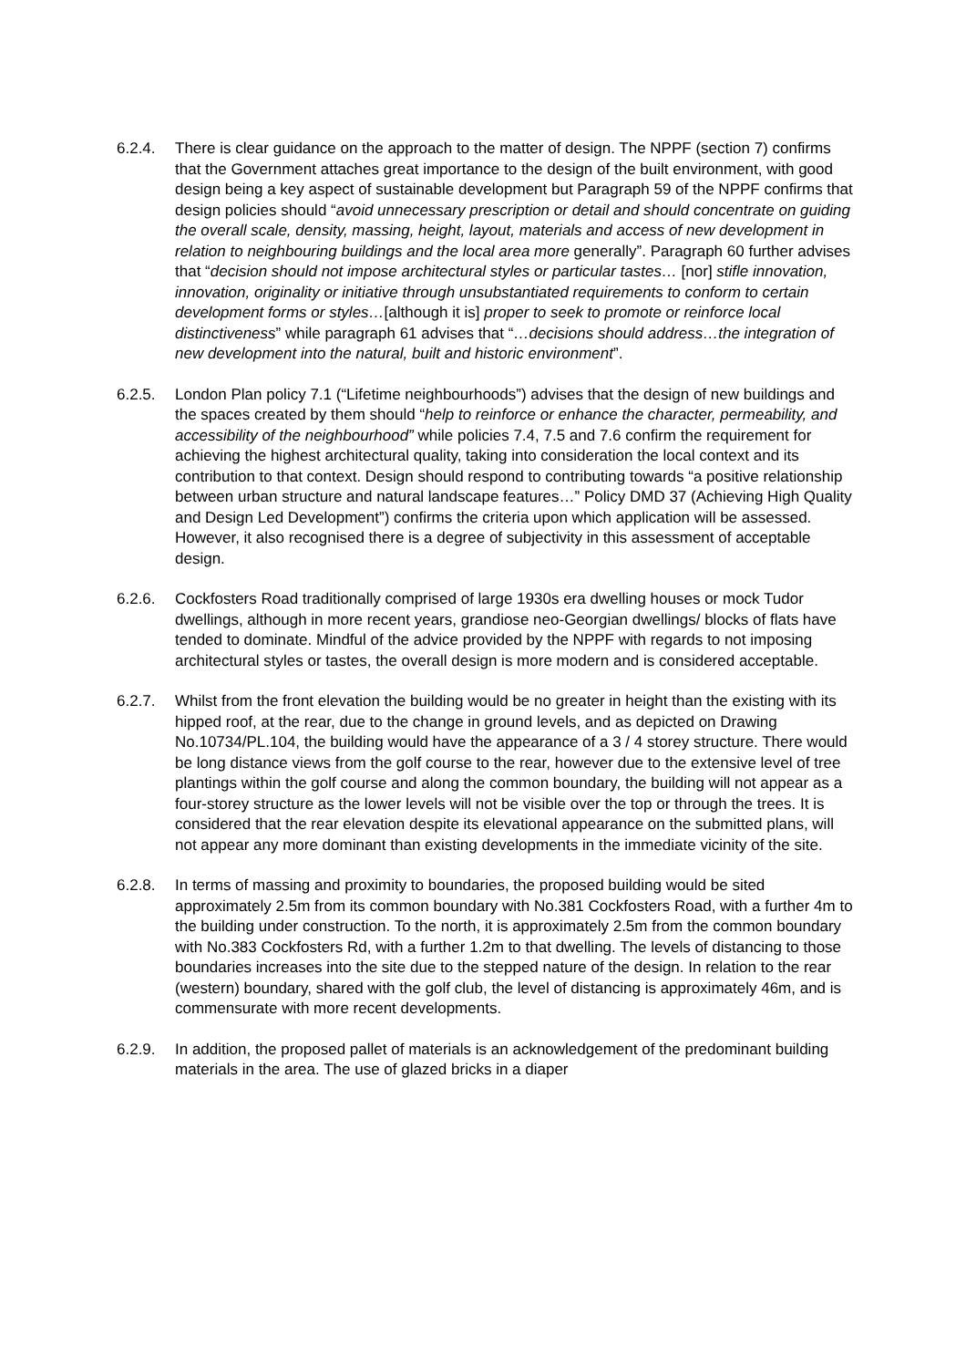6.2.4. There is clear guidance on the approach to the matter of design. The NPPF (section 7) confirms that the Government attaches great importance to the design of the built environment, with good design being a key aspect of sustainable development but Paragraph 59 of the NPPF confirms that design policies should “avoid unnecessary prescription or detail and should concentrate on guiding the overall scale, density, massing, height, layout, materials and access of new development in relation to neighbouring buildings and the local area more generally”. Paragraph 60 further advises that “decision should not impose architectural styles or particular tastes… [nor] stifle innovation, innovation, originality or initiative through unsubstantiated requirements to conform to certain development forms or styles…[although it is] proper to seek to promote or reinforce local distinctiveness” while paragraph 61 advises that “…decisions should address…the integration of new development into the natural, built and historic environment”.
6.2.5. London Plan policy 7.1 (“Lifetime neighbourhoods”) advises that the design of new buildings and the spaces created by them should “help to reinforce or enhance the character, permeability, and accessibility of the neighbourhood” while policies 7.4, 7.5 and 7.6 confirm the requirement for achieving the highest architectural quality, taking into consideration the local context and its contribution to that context. Design should respond to contributing towards “a positive relationship between urban structure and natural landscape features…” Policy DMD 37 (Achieving High Quality and Design Led Development”) confirms the criteria upon which application will be assessed. However, it also recognised there is a degree of subjectivity in this assessment of acceptable design.
6.2.6. Cockfosters Road traditionally comprised of large 1930s era dwelling houses or mock Tudor dwellings, although in more recent years, grandiose neo-Georgian dwellings/ blocks of flats have tended to dominate. Mindful of the advice provided by the NPPF with regards to not imposing architectural styles or tastes, the overall design is more modern and is considered acceptable.
6.2.7. Whilst from the front elevation the building would be no greater in height than the existing with its hipped roof, at the rear, due to the change in ground levels, and as depicted on Drawing No.10734/PL.104, the building would have the appearance of a 3 / 4 storey structure. There would be long distance views from the golf course to the rear, however due to the extensive level of tree plantings within the golf course and along the common boundary, the building will not appear as a four-storey structure as the lower levels will not be visible over the top or through the trees. It is considered that the rear elevation despite its elevational appearance on the submitted plans, will not appear any more dominant than existing developments in the immediate vicinity of the site.
6.2.8. In terms of massing and proximity to boundaries, the proposed building would be sited approximately 2.5m from its common boundary with No.381 Cockfosters Road, with a further 4m to the building under construction. To the north, it is approximately 2.5m from the common boundary with No.383 Cockfosters Rd, with a further 1.2m to that dwelling. The levels of distancing to those boundaries increases into the site due to the stepped nature of the design. In relation to the rear (western) boundary, shared with the golf club, the level of distancing is approximately 46m, and is commensurate with more recent developments.
6.2.9. In addition, the proposed pallet of materials is an acknowledgement of the predominant building materials in the area. The use of glazed bricks in a diaper